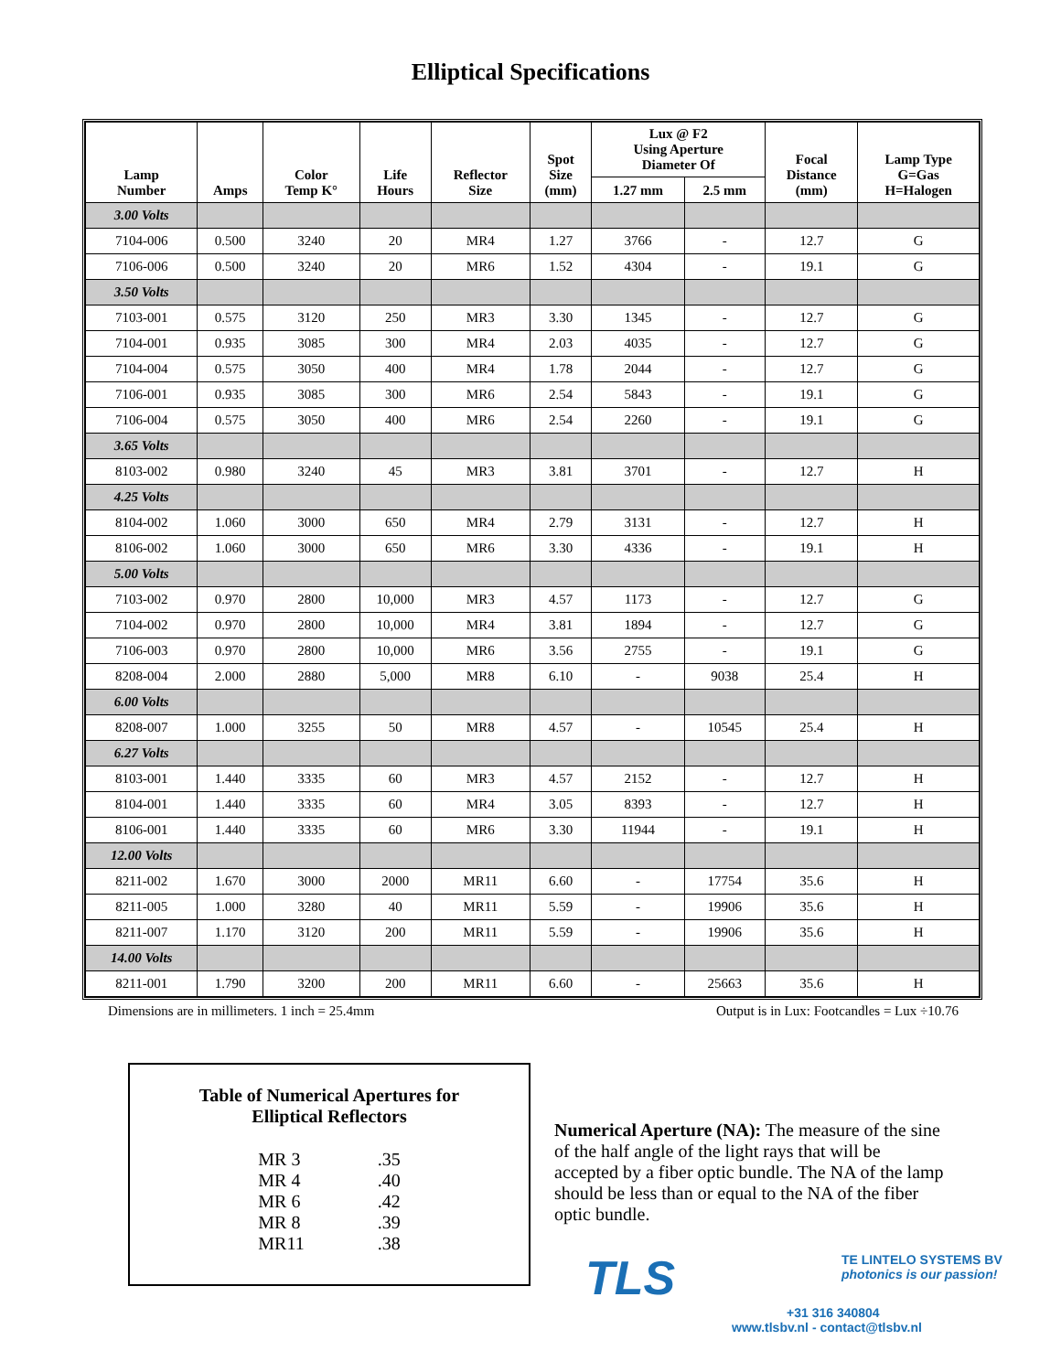Elliptical Specifications
| Lamp Number | Amps | Color Temp K° | Life Hours | Reflector Size | Spot Size (mm) | Lux @ F2 Using Aperture Diameter Of | | Focal Distance (mm) | Lamp Type G=Gas H=Halogen |
| --- | --- | --- | --- | --- | --- | --- | --- | --- | --- |
| | | | | | | 1.27 mm | 2.5 mm | | |
| 3.00 Volts | | | | | | | | | |
| 7104-006 | 0.500 | 3240 | 20 | MR4 | 1.27 | 3766 | - | 12.7 | G |
| 7106-006 | 0.500 | 3240 | 20 | MR6 | 1.52 | 4304 | - | 19.1 | G |
| 3.50 Volts | | | | | | | | | |
| 7103-001 | 0.575 | 3120 | 250 | MR3 | 3.30 | 1345 | - | 12.7 | G |
| 7104-001 | 0.935 | 3085 | 300 | MR4 | 2.03 | 4035 | - | 12.7 | G |
| 7104-004 | 0.575 | 3050 | 400 | MR4 | 1.78 | 2044 | - | 12.7 | G |
| 7106-001 | 0.935 | 3085 | 300 | MR6 | 2.54 | 5843 | - | 19.1 | G |
| 7106-004 | 0.575 | 3050 | 400 | MR6 | 2.54 | 2260 | - | 19.1 | G |
| 3.65 Volts | | | | | | | | | |
| 8103-002 | 0.980 | 3240 | 45 | MR3 | 3.81 | 3701 | - | 12.7 | H |
| 4.25 Volts | | | | | | | | | |
| 8104-002 | 1.060 | 3000 | 650 | MR4 | 2.79 | 3131 | - | 12.7 | H |
| 8106-002 | 1.060 | 3000 | 650 | MR6 | 3.30 | 4336 | - | 19.1 | H |
| 5.00 Volts | | | | | | | | | |
| 7103-002 | 0.970 | 2800 | 10,000 | MR3 | 4.57 | 1173 | - | 12.7 | G |
| 7104-002 | 0.970 | 2800 | 10,000 | MR4 | 3.81 | 1894 | - | 12.7 | G |
| 7106-003 | 0.970 | 2800 | 10,000 | MR6 | 3.56 | 2755 | - | 19.1 | G |
| 8208-004 | 2.000 | 2880 | 5,000 | MR8 | 6.10 | - | 9038 | 25.4 | H |
| 6.00 Volts | | | | | | | | | |
| 8208-007 | 1.000 | 3255 | 50 | MR8 | 4.57 | - | 10545 | 25.4 | H |
| 6.27 Volts | | | | | | | | | |
| 8103-001 | 1.440 | 3335 | 60 | MR3 | 4.57 | 2152 | - | 12.7 | H |
| 8104-001 | 1.440 | 3335 | 60 | MR4 | 3.05 | 8393 | - | 12.7 | H |
| 8106-001 | 1.440 | 3335 | 60 | MR6 | 3.30 | 11944 | - | 19.1 | H |
| 12.00 Volts | | | | | | | | | |
| 8211-002 | 1.670 | 3000 | 2000 | MR11 | 6.60 | - | 17754 | 35.6 | H |
| 8211-005 | 1.000 | 3280 | 40 | MR11 | 5.59 | - | 19906 | 35.6 | H |
| 8211-007 | 1.170 | 3120 | 200 | MR11 | 5.59 | - | 19906 | 35.6 | H |
| 14.00 Volts | | | | | | | | | |
| 8211-001 | 1.790 | 3200 | 200 | MR11 | 6.60 | - | 25663 | 35.6 | H |
Dimensions are in millimeters. 1 inch = 25.4mm Output is in Lux: Footcandles = Lux ÷10.76
Table of Numerical Apertures for
Elliptical Reflectors
| MR 3 | .35 |
| MR 4 | .40 |
| MR 6 | .42 |
| MR 8 | .39 |
| MR11 | .38 |
Numerical Aperture (NA): The measure of the sine of the half angle of the light rays that will be accepted by a fiber optic bundle. The NA of the lamp should be less than or equal to the NA of the fiber optic bundle.
TE LINTELO SYSTEMS BV
photonics is our passion!
TLS
+31 316 340804
www.tlsbv.nl - contact@tlsbv.nl